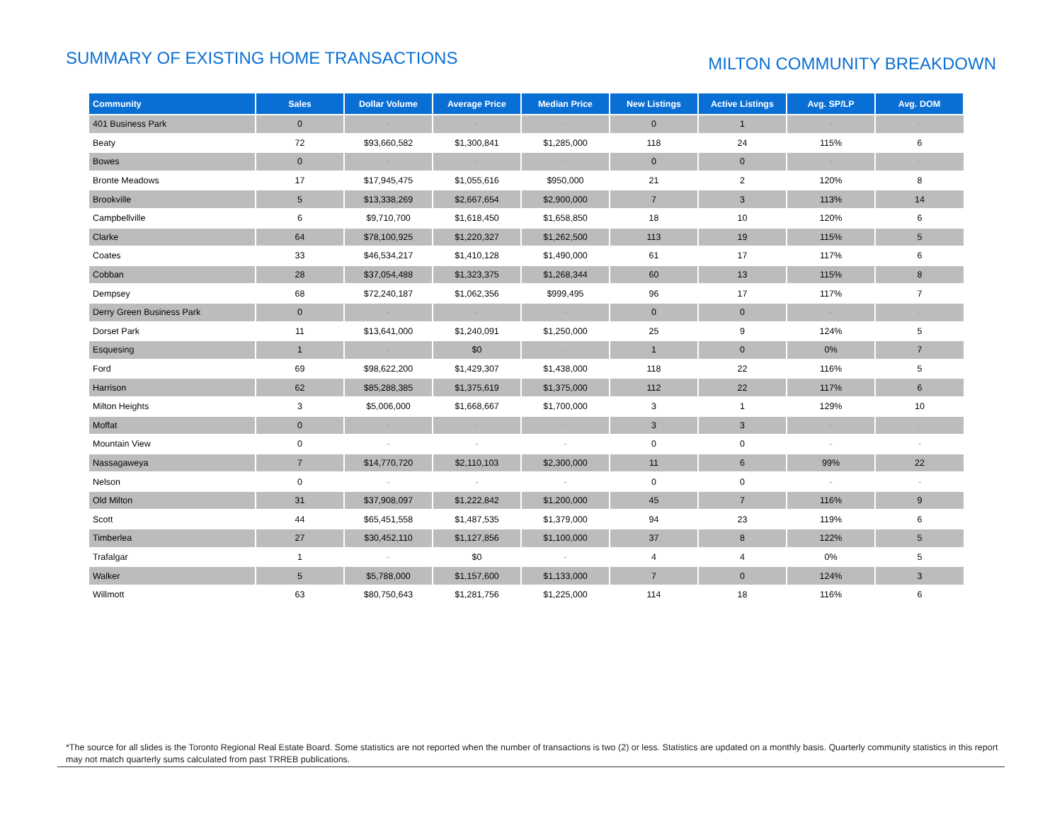SUMMARY OF EXISTING HOME TRANSACTIONS
MILTON COMMUNITY BREAKDOWN
| Community | Sales | Dollar Volume | Average Price | Median Price | New Listings | Active Listings | Avg. SP/LP | Avg. DOM |
| --- | --- | --- | --- | --- | --- | --- | --- | --- |
| 401 Business Park | 0 | - | - | - | 0 | 1 | - | - |
| Beaty | 72 | $93,660,582 | $1,300,841 | $1,285,000 | 118 | 24 | 115% | 6 |
| Bowes | 0 | - | - | - | 0 | 0 | - | - |
| Bronte Meadows | 17 | $17,945,475 | $1,055,616 | $950,000 | 21 | 2 | 120% | 8 |
| Brookville | 5 | $13,338,269 | $2,667,654 | $2,900,000 | 7 | 3 | 113% | 14 |
| Campbellville | 6 | $9,710,700 | $1,618,450 | $1,658,850 | 18 | 10 | 120% | 6 |
| Clarke | 64 | $78,100,925 | $1,220,327 | $1,262,500 | 113 | 19 | 115% | 5 |
| Coates | 33 | $46,534,217 | $1,410,128 | $1,490,000 | 61 | 17 | 117% | 6 |
| Cobban | 28 | $37,054,488 | $1,323,375 | $1,268,344 | 60 | 13 | 115% | 8 |
| Dempsey | 68 | $72,240,187 | $1,062,356 | $999,495 | 96 | 17 | 117% | 7 |
| Derry Green Business Park | 0 | - | - | - | 0 | 0 | - | - |
| Dorset Park | 11 | $13,641,000 | $1,240,091 | $1,250,000 | 25 | 9 | 124% | 5 |
| Esquesing | 1 | - | $0 | - | 1 | 0 | 0% | 7 |
| Ford | 69 | $98,622,200 | $1,429,307 | $1,438,000 | 118 | 22 | 116% | 5 |
| Harrison | 62 | $85,288,385 | $1,375,619 | $1,375,000 | 112 | 22 | 117% | 6 |
| Milton Heights | 3 | $5,006,000 | $1,668,667 | $1,700,000 | 3 | 1 | 129% | 10 |
| Moffat | 0 | - | - | - | 3 | 3 | - | - |
| Mountain View | 0 | - | - | - | 0 | 0 | - | - |
| Nassagaweya | 7 | $14,770,720 | $2,110,103 | $2,300,000 | 11 | 6 | 99% | 22 |
| Nelson | 0 | - | - | - | 0 | 0 | - | - |
| Old Milton | 31 | $37,908,097 | $1,222,842 | $1,200,000 | 45 | 7 | 116% | 9 |
| Scott | 44 | $65,451,558 | $1,487,535 | $1,379,000 | 94 | 23 | 119% | 6 |
| Timberlea | 27 | $30,452,110 | $1,127,856 | $1,100,000 | 37 | 8 | 122% | 5 |
| Trafalgar | 1 | - | $0 | - | 4 | 4 | 0% | 5 |
| Walker | 5 | $5,788,000 | $1,157,600 | $1,133,000 | 7 | 0 | 124% | 3 |
| Willmott | 63 | $80,750,643 | $1,281,756 | $1,225,000 | 114 | 18 | 116% | 6 |
*The source for all slides is the Toronto Regional Real Estate Board. Some statistics are not reported when the number of transactions is two (2) or less. Statistics are updated on a monthly basis. Quarterly community statistics in this report may not match quarterly sums calculated from past TRREB publications.